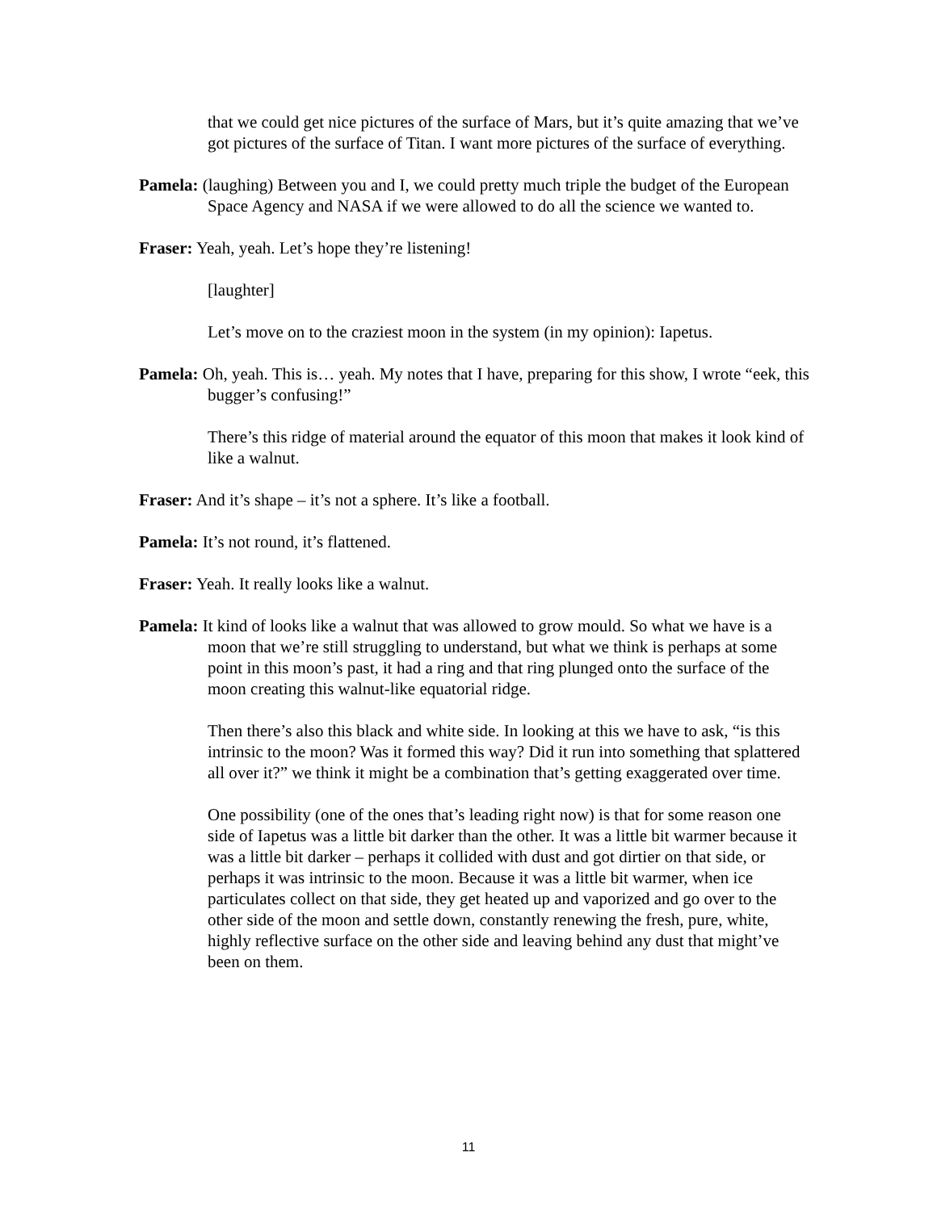that we could get nice pictures of the surface of Mars, but it’s quite amazing that we’ve got pictures of the surface of Titan. I want more pictures of the surface of everything.
Pamela: (laughing) Between you and I, we could pretty much triple the budget of the European Space Agency and NASA if we were allowed to do all the science we wanted to.
Fraser: Yeah, yeah. Let’s hope they’re listening!
[laughter]
Let’s move on to the craziest moon in the system (in my opinion): Iapetus.
Pamela: Oh, yeah. This is… yeah. My notes that I have, preparing for this show, I wrote “eek, this bugger’s confusing!”
There’s this ridge of material around the equator of this moon that makes it look kind of like a walnut.
Fraser: And it’s shape – it’s not a sphere. It’s like a football.
Pamela: It’s not round, it’s flattened.
Fraser: Yeah. It really looks like a walnut.
Pamela: It kind of looks like a walnut that was allowed to grow mould. So what we have is a moon that we’re still struggling to understand, but what we think is perhaps at some point in this moon’s past, it had a ring and that ring plunged onto the surface of the moon creating this walnut-like equatorial ridge.
Then there’s also this black and white side. In looking at this we have to ask, “is this intrinsic to the moon? Was it formed this way? Did it run into something that splattered all over it?” we think it might be a combination that’s getting exaggerated over time.
One possibility (one of the ones that’s leading right now) is that for some reason one side of Iapetus was a little bit darker than the other. It was a little bit warmer because it was a little bit darker – perhaps it collided with dust and got dirtier on that side, or perhaps it was intrinsic to the moon. Because it was a little bit warmer, when ice particulates collect on that side, they get heated up and vaporized and go over to the other side of the moon and settle down, constantly renewing the fresh, pure, white, highly reflective surface on the other side and leaving behind any dust that might’ve been on them.
11